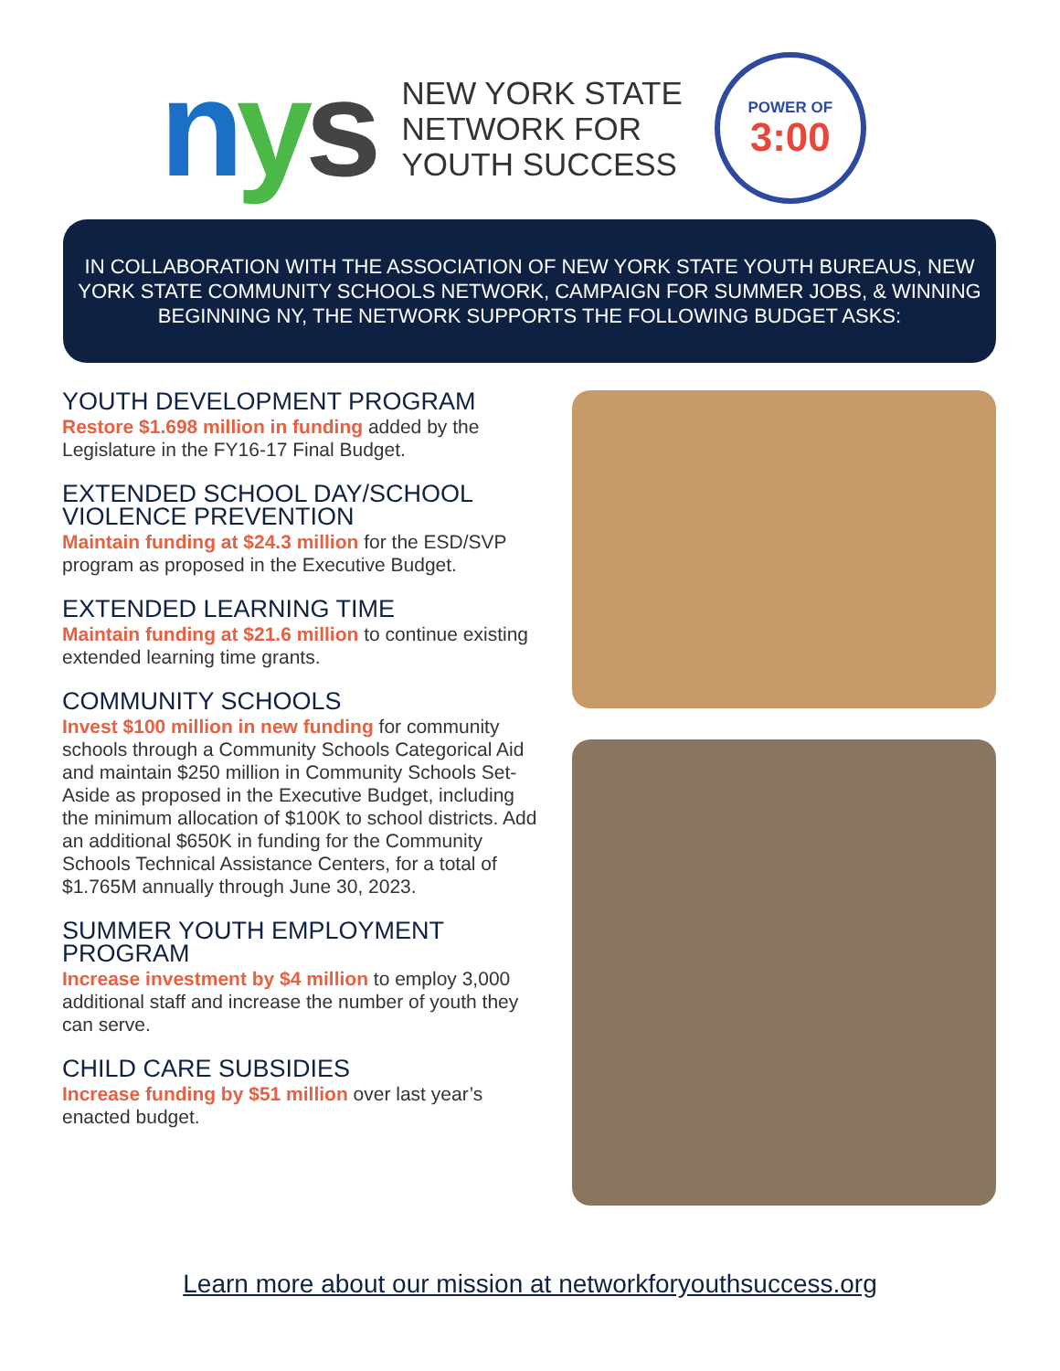nys
NEW YORK STATE
NETWORK FOR
YOUTH SUCCESS
POWER OF
3:00
IN COLLABORATION WITH THE ASSOCIATION OF NEW YORK STATE YOUTH BUREAUS, NEW YORK STATE COMMUNITY SCHOOLS NETWORK, CAMPAIGN FOR SUMMER JOBS, & WINNING BEGINNING NY, THE NETWORK SUPPORTS THE FOLLOWING BUDGET ASKS:
YOUTH DEVELOPMENT PROGRAM
Restore $1.698 million in funding added by the Legislature in the FY16-17 Final Budget.
EXTENDED SCHOOL DAY/SCHOOL VIOLENCE PREVENTION
Maintain funding at $24.3 million for the ESD/SVP program as proposed in the Executive Budget.
EXTENDED LEARNING TIME
Maintain funding at $21.6 million to continue existing extended learning time grants.
COMMUNITY SCHOOLS
Invest $100 million in new funding for community schools through a Community Schools Categorical Aid and maintain $250 million in Community Schools Set-Aside as proposed in the Executive Budget, including the minimum allocation of $100K to school districts. Add an additional $650K in funding for the Community Schools Technical Assistance Centers, for a total of $1.765M annually through June 30, 2023.
SUMMER YOUTH EMPLOYMENT PROGRAM
Increase investment by $4 million to employ 3,000 additional staff and increase the number of youth they can serve.
CHILD CARE SUBSIDIES
Increase funding by $51 million over last year’s enacted budget.
Learn more about our mission at networkforyouthsuccess.org